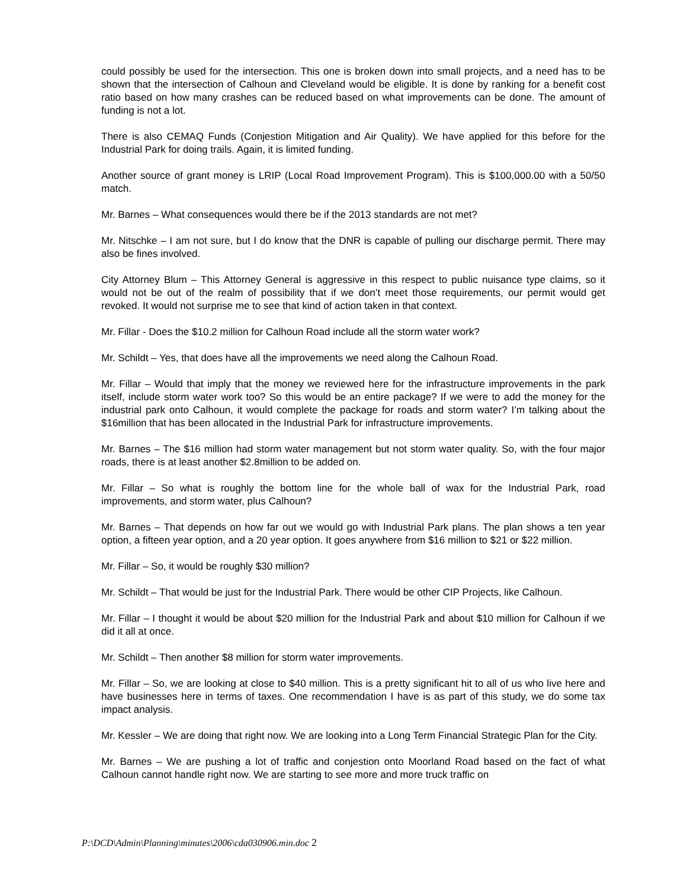could possibly be used for the intersection. This one is broken down into small projects, and a need has to be shown that the intersection of Calhoun and Cleveland would be eligible. It is done by ranking for a benefit cost ratio based on how many crashes can be reduced based on what improvements can be done. The amount of funding is not a lot.
There is also CEMAQ Funds (Conjestion Mitigation and Air Quality). We have applied for this before for the Industrial Park for doing trails. Again, it is limited funding.
Another source of grant money is LRIP (Local Road Improvement Program). This is $100,000.00 with a 50/50 match.
Mr. Barnes – What consequences would there be if the 2013 standards are not met?
Mr. Nitschke – I am not sure, but I do know that the DNR is capable of pulling our discharge permit. There may also be fines involved.
City Attorney Blum – This Attorney General is aggressive in this respect to public nuisance type claims, so it would not be out of the realm of possibility that if we don’t meet those requirements, our permit would get revoked. It would not surprise me to see that kind of action taken in that context.
Mr. Fillar - Does the $10.2 million for Calhoun Road include all the storm water work?
Mr. Schildt – Yes, that does have all the improvements we need along the Calhoun Road.
Mr. Fillar – Would that imply that the money we reviewed here for the infrastructure improvements in the park itself, include storm water work too? So this would be an entire package? If we were to add the money for the industrial park onto Calhoun, it would complete the package for roads and storm water? I’m talking about the $16million that has been allocated in the Industrial Park for infrastructure improvements.
Mr. Barnes – The $16 million had storm water management but not storm water quality. So, with the four major roads, there is at least another $2.8million to be added on.
Mr. Fillar – So what is roughly the bottom line for the whole ball of wax for the Industrial Park, road improvements, and storm water, plus Calhoun?
Mr. Barnes – That depends on how far out we would go with Industrial Park plans. The plan shows a ten year option, a fifteen year option, and a 20 year option. It goes anywhere from $16 million to $21 or $22 million.
Mr. Fillar – So, it would be roughly $30 million?
Mr. Schildt – That would be just for the Industrial Park. There would be other CIP Projects, like Calhoun.
Mr. Fillar – I thought it would be about $20 million for the Industrial Park and about $10 million for Calhoun if we did it all at once.
Mr. Schildt – Then another $8 million for storm water improvements.
Mr. Fillar – So, we are looking at close to $40 million. This is a pretty significant hit to all of us who live here and have businesses here in terms of taxes. One recommendation I have is as part of this study, we do some tax impact analysis.
Mr. Kessler – We are doing that right now. We are looking into a Long Term Financial Strategic Plan for the City.
Mr. Barnes – We are pushing a lot of traffic and conjestion onto Moorland Road based on the fact of what Calhoun cannot handle right now. We are starting to see more and more truck traffic on
P:\DCD\Admin\Planning\minutes\2006\cda030906.min.doc 2